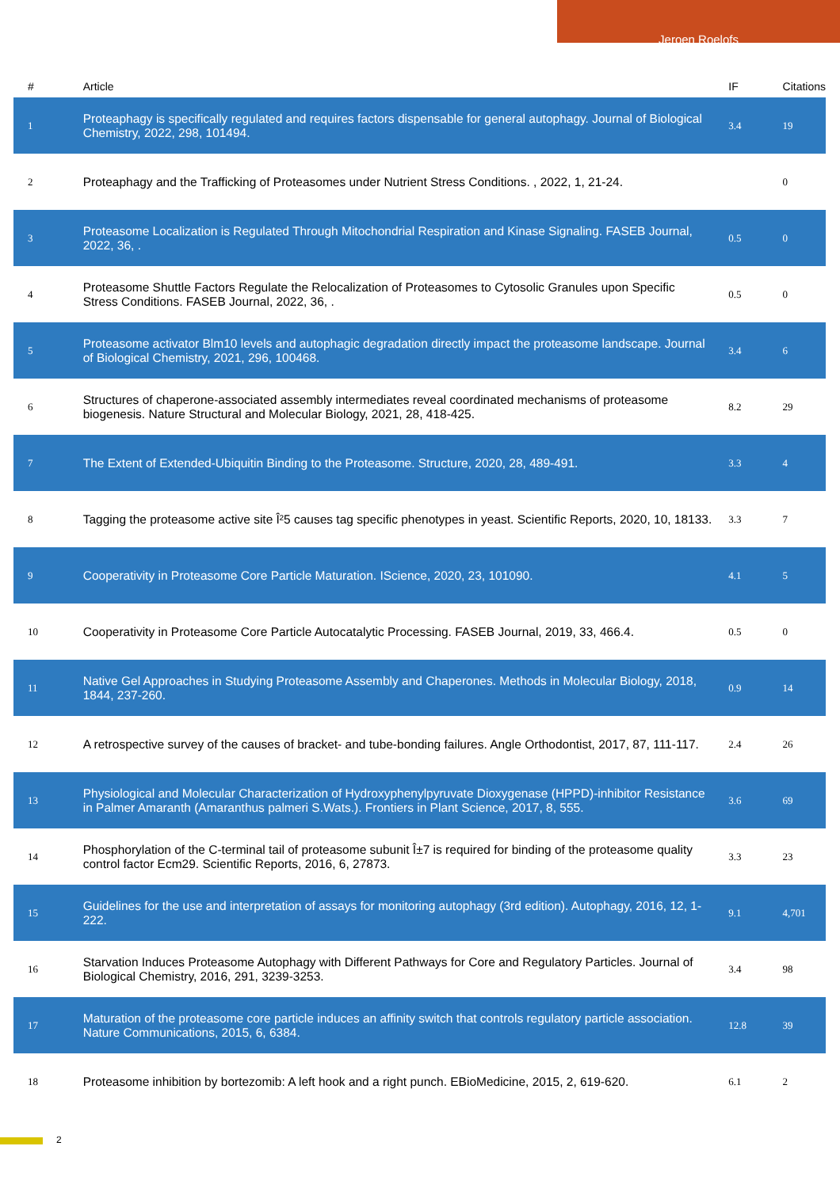Jeroen Roelofs
| # | Article | IF | Citations |
| --- | --- | --- | --- |
| 1 | Proteaphagy is specifically regulated and requires factors dispensable for general autophagy. Journal of Biological Chemistry, 2022, 298, 101494. | 3.4 | 19 |
| 2 | Proteaphagy and the Trafficking of Proteasomes under Nutrient Stress Conditions. , 2022, 1, 21-24. | | 0 |
| 3 | Proteasome Localization is Regulated Through Mitochondrial Respiration and Kinase Signaling. FASEB Journal, 2022, 36, . | 0.5 | 0 |
| 4 | Proteasome Shuttle Factors Regulate the Relocalization of Proteasomes to Cytosolic Granules upon Specific Stress Conditions. FASEB Journal, 2022, 36, . | 0.5 | 0 |
| 5 | Proteasome activator Blm10 levels and autophagic degradation directly impact the proteasome landscape. Journal of Biological Chemistry, 2021, 296, 100468. | 3.4 | 6 |
| 6 | Structures of chaperone-associated assembly intermediates reveal coordinated mechanisms of proteasome biogenesis. Nature Structural and Molecular Biology, 2021, 28, 418-425. | 8.2 | 29 |
| 7 | The Extent of Extended-Ubiquitin Binding to the Proteasome. Structure, 2020, 28, 489-491. | 3.3 | 4 |
| 8 | Tagging the proteasome active site Î²5 causes tag specific phenotypes in yeast. Scientific Reports, 2020, 10, 18133. | 3.3 | 7 |
| 9 | Cooperativity in Proteasome Core Particle Maturation. IScience, 2020, 23, 101090. | 4.1 | 5 |
| 10 | Cooperativity in Proteasome Core Particle Autocatalytic Processing. FASEB Journal, 2019, 33, 466.4. | 0.5 | 0 |
| 11 | Native Gel Approaches in Studying Proteasome Assembly and Chaperones. Methods in Molecular Biology, 2018, 1844, 237-260. | 0.9 | 14 |
| 12 | A retrospective survey of the causes of bracket- and tube-bonding failures. Angle Orthodontist, 2017, 87, 111-117. | 2.4 | 26 |
| 13 | Physiological and Molecular Characterization of Hydroxyphenylpyruvate Dioxygenase (HPPD)-inhibitor Resistance in Palmer Amaranth (Amaranthus palmeri S.Wats.). Frontiers in Plant Science, 2017, 8, 555. | 3.6 | 69 |
| 14 | Phosphorylation of the C-terminal tail of proteasome subunit Î±7 is required for binding of the proteasome quality control factor Ecm29. Scientific Reports, 2016, 6, 27873. | 3.3 | 23 |
| 15 | Guidelines for the use and interpretation of assays for monitoring autophagy (3rd edition). Autophagy, 2016, 12, 1-222. | 9.1 | 4,701 |
| 16 | Starvation Induces Proteasome Autophagy with Different Pathways for Core and Regulatory Particles. Journal of Biological Chemistry, 2016, 291, 3239-3253. | 3.4 | 98 |
| 17 | Maturation of the proteasome core particle induces an affinity switch that controls regulatory particle association. Nature Communications, 2015, 6, 6384. | 12.8 | 39 |
| 18 | Proteasome inhibition by bortezomib: A left hook and a right punch. EBioMedicine, 2015, 2, 619-620. | 6.1 | 2 |
2